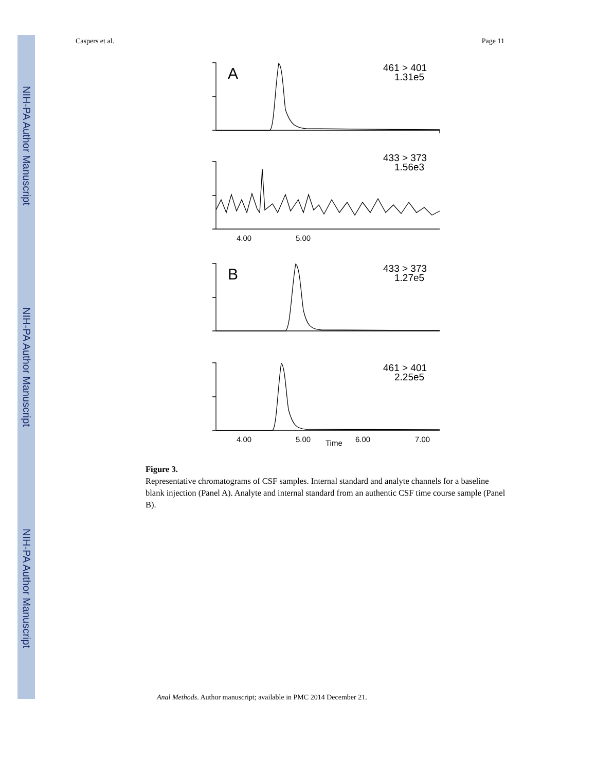NIH-PA Author Manuscript
NIH-PA Author Manuscript
NIH-PA Author Manuscript
Caspers et al. Page 11
A
461 > 401
1.31e5
433 > 373
1.56e3
4.00
5.00
B
433 > 373
1.27e5
461 > 401
2.25e5
4.00
5.00
Time
6.00
7.00
Figure 3.
Representative chromatograms of CSF samples. Internal standard and analyte channels for a baseline blank injection (Panel A). Analyte and internal standard from an authentic CSF time course sample (Panel B).
Anal Methods. Author manuscript; available in PMC 2014 December 21.